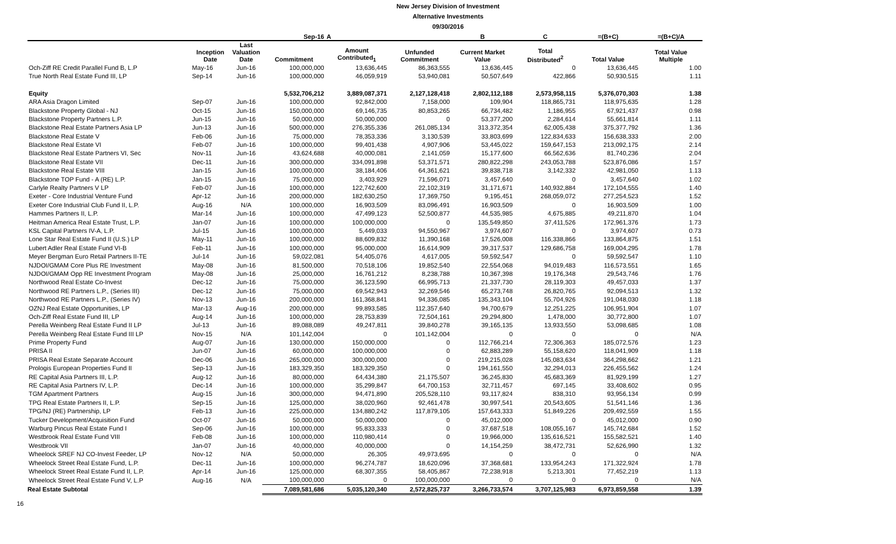New Jersey Division of Investment
Alternative Investments
09/30/2016
| | | | Sep-16 | A | | B | C | =(B+C) | =(B+C)/A |
| --- | --- | --- | --- | --- | --- | --- | --- | --- | --- |
| | Inception Date | Last Valuation Date | Commitment | Amount Contributed<sub>1</sub> | Unfunded Commitment | Current Market Value | Total Distributed<sup>2</sup> | Total Value | Total Value Multiple |
| Och-Ziff RE Credit Parallel Fund B, L.P | May-16 | Jun-16 | 100,000,000 | 13,636,445 | 86,363,555 | 13,636,445 | 0 | 13,636,445 | 1.00 |
| True North Real Estate Fund III, LP | Sep-14 | Jun-16 | 100,000,000 | 46,059,919 | 53,940,081 | 50,507,649 | 422,866 | 50,930,515 | 1.11 |
| Equity | | | 5,532,706,212 | 3,889,087,371 | 2,127,128,418 | 2,802,112,188 | 2,573,958,115 | 5,376,070,303 | 1.38 |
| ARA Asia Dragon Limited | Sep-07 | Jun-16 | 100,000,000 | 92,842,000 | 7,158,000 | 109,904 | 118,865,731 | 118,975,635 | 1.28 |
| Blackstone Property Global - NJ | Oct-15 | Jun-16 | 150,000,000 | 69,146,735 | 80,853,265 | 66,734,482 | 1,186,955 | 67,921,437 | 0.98 |
| Blackstone Property Partners L.P. | Jun-15 | Jun-16 | 50,000,000 | 50,000,000 | 0 | 53,377,200 | 2,284,614 | 55,661,814 | 1.11 |
| Blackstone Real Estate Partners Asia LP | Jun-13 | Jun-16 | 500,000,000 | 276,355,336 | 261,085,134 | 313,372,354 | 62,005,438 | 375,377,792 | 1.36 |
| Blackstone Real Estate V | Feb-06 | Jun-16 | 75,000,000 | 78,353,336 | 3,130,539 | 33,803,699 | 122,834,633 | 156,638,333 | 2.00 |
| Blackstone Real Estate VI | Feb-07 | Jun-16 | 100,000,000 | 99,401,438 | 4,907,906 | 53,445,022 | 159,647,153 | 213,092,175 | 2.14 |
| Blackstone Real Estate Partners VI, Sec | Nov-11 | Jun-16 | 43,624,688 | 40,000,081 | 2,141,059 | 15,177,600 | 66,562,636 | 81,740,236 | 2.04 |
| Blackstone Real Estate VII | Dec-11 | Jun-16 | 300,000,000 | 334,091,898 | 53,371,571 | 280,822,298 | 243,053,788 | 523,876,086 | 1.57 |
| Blackstone Real Estate VIII | Jan-15 | Jun-16 | 100,000,000 | 38,184,406 | 64,361,621 | 39,838,718 | 3,142,332 | 42,981,050 | 1.13 |
| Blackstone TOP Fund - A (RE) L.P. | Jan-15 | Jun-16 | 75,000,000 | 3,403,929 | 71,596,071 | 3,457,640 | 0 | 3,457,640 | 1.02 |
| Carlyle Realty Partners V LP | Feb-07 | Jun-16 | 100,000,000 | 122,742,600 | 22,102,319 | 31,171,671 | 140,932,884 | 172,104,555 | 1.40 |
| Exeter - Core Industrial Venture Fund | Apr-12 | Jun-16 | 200,000,000 | 182,630,250 | 17,369,750 | 9,195,451 | 268,059,072 | 277,254,523 | 1.52 |
| Exeter Core Industrial Club Fund II, L.P. | Aug-16 | N/A | 100,000,000 | 16,903,509 | 83,096,491 | 16,903,509 | 0 | 16,903,509 | 1.00 |
| Hammes Partners II, L.P. | Mar-14 | Jun-16 | 100,000,000 | 47,499,123 | 52,500,877 | 44,535,985 | 4,675,885 | 49,211,870 | 1.04 |
| Heitman America Real Estate Trust, L.P. | Jan-07 | Jun-16 | 100,000,000 | 100,000,000 | 0 | 135,549,850 | 37,411,526 | 172,961,376 | 1.73 |
| KSL Capital Partners IV-A, L.P. | Jul-15 | Jun-16 | 100,000,000 | 5,449,033 | 94,550,967 | 3,974,607 | 0 | 3,974,607 | 0.73 |
| Lone Star Real Estate Fund II (U.S.) LP | May-11 | Jun-16 | 100,000,000 | 88,609,832 | 11,390,168 | 17,526,008 | 116,338,866 | 133,864,875 | 1.51 |
| Lubert Adler Real Estate Fund VI-B | Feb-11 | Jun-16 | 100,000,000 | 95,000,000 | 16,614,909 | 39,317,537 | 129,686,758 | 169,004,295 | 1.78 |
| Meyer Bergman Euro Retail Partners II-TE | Jul-14 | Jun-16 | 59,022,081 | 54,405,076 | 4,617,005 | 59,592,547 | 0 | 59,592,547 | 1.10 |
| NJDOI/GMAM Core Plus RE Investment | May-08 | Jun-16 | 81,500,000 | 70,518,106 | 19,852,540 | 22,554,068 | 94,019,483 | 116,573,551 | 1.65 |
| NJDOI/GMAM Opp RE Investment Program | May-08 | Jun-16 | 25,000,000 | 16,761,212 | 8,238,788 | 10,367,398 | 19,176,348 | 29,543,746 | 1.76 |
| Northwood Real Estate Co-Invest | Dec-12 | Jun-16 | 75,000,000 | 36,123,590 | 66,995,713 | 21,337,730 | 28,119,303 | 49,457,033 | 1.37 |
| Northwood RE Partners L.P., (Series III) | Dec-12 | Jun-16 | 75,000,000 | 69,542,943 | 32,269,546 | 65,273,748 | 26,820,765 | 92,094,513 | 1.32 |
| Northwood RE Partners L.P., (Series IV) | Nov-13 | Jun-16 | 200,000,000 | 161,368,841 | 94,336,085 | 135,343,104 | 55,704,926 | 191,048,030 | 1.18 |
| OZNJ Real Estate Opportunities, LP | Mar-13 | Aug-16 | 200,000,000 | 99,893,585 | 112,357,640 | 94,700,679 | 12,251,225 | 106,951,904 | 1.07 |
| Och-Ziff Real Estate Fund III, LP | Aug-14 | Jun-16 | 100,000,000 | 28,753,839 | 72,504,161 | 29,294,800 | 1,478,000 | 30,772,800 | 1.07 |
| Perella Weinberg Real Estate Fund II LP | Jul-13 | Jun-16 | 89,088,089 | 49,247,811 | 39,840,278 | 39,165,135 | 13,933,550 | 53,098,685 | 1.08 |
| Perella Weinberg Real Estate Fund III LP | Nov-15 | N/A | 101,142,004 | 0 | 101,142,004 | 0 | 0 | 0 | N/A |
| Prime Property Fund | Aug-07 | Jun-16 | 130,000,000 | 150,000,000 | 0 | 112,766,214 | 72,306,363 | 185,072,576 | 1.23 |
| PRISA II | Jun-07 | Jun-16 | 60,000,000 | 100,000,000 | 0 | 62,883,289 | 55,158,620 | 118,041,909 | 1.18 |
| PRISA Real Estate Separate Account | Dec-06 | Jun-16 | 265,000,000 | 300,000,000 | 0 | 219,215,028 | 145,083,634 | 364,298,662 | 1.21 |
| Prologis European Properties Fund II | Sep-13 | Jun-16 | 183,329,350 | 183,329,350 | 0 | 194,161,550 | 32,294,013 | 226,455,562 | 1.24 |
| RE Capital Asia Partners III, L.P. | Aug-12 | Jun-16 | 80,000,000 | 64,434,380 | 21,175,507 | 36,245,830 | 45,683,369 | 81,929,199 | 1.27 |
| RE Capital Asia Partners IV, L.P. | Dec-14 | Jun-16 | 100,000,000 | 35,299,847 | 64,700,153 | 32,711,457 | 697,145 | 33,408,602 | 0.95 |
| TGM Apartment Partners | Aug-15 | Jun-16 | 300,000,000 | 94,471,890 | 205,528,110 | 93,117,824 | 838,310 | 93,956,134 | 0.99 |
| TPG Real Estate Partners II, L.P. | Sep-15 | Jun-16 | 125,000,000 | 38,020,960 | 92,461,478 | 30,997,541 | 20,543,605 | 51,541,146 | 1.36 |
| TPG/NJ (RE) Partnership, LP | Feb-13 | Jun-16 | 225,000,000 | 134,880,242 | 117,879,105 | 157,643,333 | 51,849,226 | 209,492,559 | 1.55 |
| Tucker Development/Acquisition Fund | Oct-07 | Jun-16 | 50,000,000 | 50,000,000 | 0 | 45,012,000 | 0 | 45,012,000 | 0.90 |
| Warburg Pincus Real Estate Fund I | Sep-06 | Jun-16 | 100,000,000 | 95,833,333 | 0 | 37,687,518 | 108,055,167 | 145,742,684 | 1.52 |
| Westbrook Real Estate Fund VIII | Feb-08 | Jun-16 | 100,000,000 | 110,980,414 | 0 | 19,966,000 | 135,616,521 | 155,582,521 | 1.40 |
| Westbrook VII | Jan-07 | Jun-16 | 40,000,000 | 40,000,000 | 0 | 14,154,259 | 38,472,731 | 52,626,990 | 1.32 |
| Wheelock SREF NJ CO-Invest Feeder, LP | Nov-12 | N/A | 50,000,000 | 26,305 | 49,973,695 | 0 | 0 | 0 | N/A |
| Wheelock Street Real Estate Fund, L.P. | Dec-11 | Jun-16 | 100,000,000 | 96,274,787 | 18,620,096 | 37,368,681 | 133,954,243 | 171,322,924 | 1.78 |
| Wheelock Street Real Estate Fund II, L.P. | Apr-14 | Jun-16 | 125,000,000 | 68,307,355 | 58,405,867 | 72,238,918 | 5,213,301 | 77,452,219 | 1.13 |
| Wheelock Street Real Estate Fund V, L.P | Aug-16 | N/A | 100,000,000 | 0 | 100,000,000 | 0 | 0 | 0 | N/A |
| Real Estate Subtotal | | | 7,089,581,686 | 5,035,120,340 | 2,572,825,737 | 3,266,733,574 | 3,707,125,983 | 6,973,859,558 | 1.39 |
16